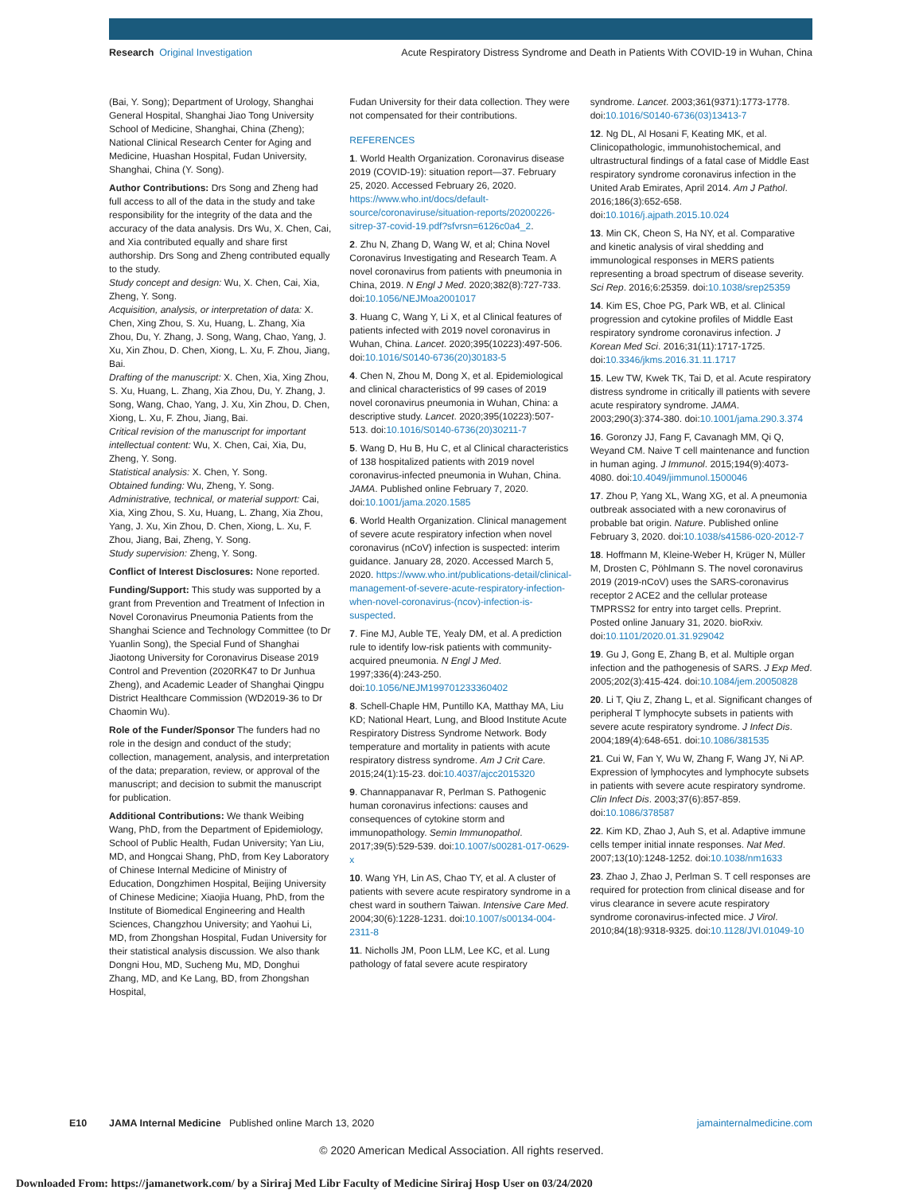Research Original Investigation Acute Respiratory Distress Syndrome and Death in Patients With COVID-19 in Wuhan, China
(Bai, Y. Song); Department of Urology, Shanghai General Hospital, Shanghai Jiao Tong University School of Medicine, Shanghai, China (Zheng); National Clinical Research Center for Aging and Medicine, Huashan Hospital, Fudan University, Shanghai, China (Y. Song).
Author Contributions: Drs Song and Zheng had full access to all of the data in the study and take responsibility for the integrity of the data and the accuracy of the data analysis. Drs Wu, X. Chen, Cai, and Xia contributed equally and share first authorship. Drs Song and Zheng contributed equally to the study.
Study concept and design: Wu, X. Chen, Cai, Xia, Zheng, Y. Song.
Acquisition, analysis, or interpretation of data: X. Chen, Xing Zhou, S. Xu, Huang, L. Zhang, Xia Zhou, Du, Y. Zhang, J. Song, Wang, Chao, Yang, J. Xu, Xin Zhou, D. Chen, Xiong, L. Xu, F. Zhou, Jiang, Bai.
Drafting of the manuscript: X. Chen, Xia, Xing Zhou, S. Xu, Huang, L. Zhang, Xia Zhou, Du, Y. Zhang, J. Song, Wang, Chao, Yang, J. Xu, Xin Zhou, D. Chen, Xiong, L. Xu, F. Zhou, Jiang, Bai.
Critical revision of the manuscript for important intellectual content: Wu, X. Chen, Cai, Xia, Du, Zheng, Y. Song.
Statistical analysis: X. Chen, Y. Song.
Obtained funding: Wu, Zheng, Y. Song.
Administrative, technical, or material support: Cai, Xia, Xing Zhou, S. Xu, Huang, L. Zhang, Xia Zhou, Yang, J. Xu, Xin Zhou, D. Chen, Xiong, L. Xu, F. Zhou, Jiang, Bai, Zheng, Y. Song.
Study supervision: Zheng, Y. Song.
Conflict of Interest Disclosures: None reported.
Funding/Support: This study was supported by a grant from Prevention and Treatment of Infection in Novel Coronavirus Pneumonia Patients from the Shanghai Science and Technology Committee (to Dr Yuanlin Song), the Special Fund of Shanghai Jiaotong University for Coronavirus Disease 2019 Control and Prevention (2020RK47 to Dr Junhua Zheng), and Academic Leader of Shanghai Qingpu District Healthcare Commission (WD2019-36 to Dr Chaomin Wu).
Role of the Funder/Sponsor The funders had no role in the design and conduct of the study; collection, management, analysis, and interpretation of the data; preparation, review, or approval of the manuscript; and decision to submit the manuscript for publication.
Additional Contributions: We thank Weibing Wang, PhD, from the Department of Epidemiology, School of Public Health, Fudan University; Yan Liu, MD, and Hongcai Shang, PhD, from Key Laboratory of Chinese Internal Medicine of Ministry of Education, Dongzhimen Hospital, Beijing University of Chinese Medicine; Xiaojia Huang, PhD, from the Institute of Biomedical Engineering and Health Sciences, Changzhou University; and Yaohui Li, MD, from Zhongshan Hospital, Fudan University for their statistical analysis discussion. We also thank Dongni Hou, MD, Sucheng Mu, MD, Donghui Zhang, MD, and Ke Lang, BD, from Zhongshan Hospital,
Fudan University for their data collection. They were not compensated for their contributions.
REFERENCES
1. World Health Organization. Coronavirus disease 2019 (COVID-19): situation report—37. February 25, 2020. Accessed February 26, 2020. https://www.who.int/docs/default-source/coronaviruse/situation-reports/20200226-sitrep-37-covid-19.pdf?sfvrsn=6126c0a4_2.
2. Zhu N, Zhang D, Wang W, et al; China Novel Coronavirus Investigating and Research Team. A novel coronavirus from patients with pneumonia in China, 2019. N Engl J Med. 2020;382(8):727-733. doi:10.1056/NEJMoa2001017
3. Huang C, Wang Y, Li X, et al Clinical features of patients infected with 2019 novel coronavirus in Wuhan, China. Lancet. 2020;395(10223):497-506. doi:10.1016/S0140-6736(20)30183-5
4. Chen N, Zhou M, Dong X, et al. Epidemiological and clinical characteristics of 99 cases of 2019 novel coronavirus pneumonia in Wuhan, China: a descriptive study. Lancet. 2020;395(10223):507-513. doi:10.1016/S0140-6736(20)30211-7
5. Wang D, Hu B, Hu C, et al Clinical characteristics of 138 hospitalized patients with 2019 novel coronavirus-infected pneumonia in Wuhan, China. JAMA. Published online February 7, 2020. doi:10.1001/jama.2020.1585
6. World Health Organization. Clinical management of severe acute respiratory infection when novel coronavirus (nCoV) infection is suspected: interim guidance. January 28, 2020. Accessed March 5, 2020. https://www.who.int/publications-detail/clinical-management-of-severe-acute-respiratory-infection-when-novel-coronavirus-(ncov)-infection-is-suspected.
7. Fine MJ, Auble TE, Yealy DM, et al. A prediction rule to identify low-risk patients with community-acquired pneumonia. N Engl J Med. 1997;336(4):243-250. doi:10.1056/NEJM199701233360402
8. Schell-Chaple HM, Puntillo KA, Matthay MA, Liu KD; National Heart, Lung, and Blood Institute Acute Respiratory Distress Syndrome Network. Body temperature and mortality in patients with acute respiratory distress syndrome. Am J Crit Care. 2015;24(1):15-23. doi:10.4037/ajcc2015320
9. Channappanavar R, Perlman S. Pathogenic human coronavirus infections: causes and consequences of cytokine storm and immunopathology. Semin Immunopathol. 2017;39(5):529-539. doi:10.1007/s00281-017-0629-x
10. Wang YH, Lin AS, Chao TY, et al. A cluster of patients with severe acute respiratory syndrome in a chest ward in southern Taiwan. Intensive Care Med. 2004;30(6):1228-1231. doi:10.1007/s00134-004-2311-8
11. Nicholls JM, Poon LLM, Lee KC, et al. Lung pathology of fatal severe acute respiratory
syndrome. Lancet. 2003;361(9371):1773-1778. doi:10.1016/S0140-6736(03)13413-7
12. Ng DL, Al Hosani F, Keating MK, et al. Clinicopathologic, immunohistochemical, and ultrastructural findings of a fatal case of Middle East respiratory syndrome coronavirus infection in the United Arab Emirates, April 2014. Am J Pathol. 2016;186(3):652-658. doi:10.1016/j.ajpath.2015.10.024
13. Min CK, Cheon S, Ha NY, et al. Comparative and kinetic analysis of viral shedding and immunological responses in MERS patients representing a broad spectrum of disease severity. Sci Rep. 2016;6:25359. doi:10.1038/srep25359
14. Kim ES, Choe PG, Park WB, et al. Clinical progression and cytokine profiles of Middle East respiratory syndrome coronavirus infection. J Korean Med Sci. 2016;31(11):1717-1725. doi:10.3346/jkms.2016.31.11.1717
15. Lew TW, Kwek TK, Tai D, et al. Acute respiratory distress syndrome in critically ill patients with severe acute respiratory syndrome. JAMA. 2003;290(3):374-380. doi:10.1001/jama.290.3.374
16. Goronzy JJ, Fang F, Cavanagh MM, Qi Q, Weyand CM. Naive T cell maintenance and function in human aging. J Immunol. 2015;194(9):4073-4080. doi:10.4049/jimmunol.1500046
17. Zhou P, Yang XL, Wang XG, et al. A pneumonia outbreak associated with a new coronavirus of probable bat origin. Nature. Published online February 3, 2020. doi:10.1038/s41586-020-2012-7
18. Hoffmann M, Kleine-Weber H, Krüger N, Müller M, Drosten C, Pöhlmann S. The novel coronavirus 2019 (2019-nCoV) uses the SARS-coronavirus receptor 2 ACE2 and the cellular protease TMPRSS2 for entry into target cells. Preprint. Posted online January 31, 2020. bioRxiv. doi:10.1101/2020.01.31.929042
19. Gu J, Gong E, Zhang B, et al. Multiple organ infection and the pathogenesis of SARS. J Exp Med. 2005;202(3):415-424. doi:10.1084/jem.20050828
20. Li T, Qiu Z, Zhang L, et al. Significant changes of peripheral T lymphocyte subsets in patients with severe acute respiratory syndrome. J Infect Dis. 2004;189(4):648-651. doi:10.1086/381535
21. Cui W, Fan Y, Wu W, Zhang F, Wang JY, Ni AP. Expression of lymphocytes and lymphocyte subsets in patients with severe acute respiratory syndrome. Clin Infect Dis. 2003;37(6):857-859. doi:10.1086/378587
22. Kim KD, Zhao J, Auh S, et al. Adaptive immune cells temper initial innate responses. Nat Med. 2007;13(10):1248-1252. doi:10.1038/nm1633
23. Zhao J, Zhao J, Perlman S. T cell responses are required for protection from clinical disease and for virus clearance in severe acute respiratory syndrome coronavirus-infected mice. J Virol. 2010;84(18):9318-9325. doi:10.1128/JVI.01049-10
E10 JAMA Internal Medicine Published online March 13, 2020 jamainternalmedicine.com
© 2020 American Medical Association. All rights reserved.
Downloaded From: https://jamanetwork.com/ by a Siriraj Med Libr Faculty of Medicine Siriraj Hosp User on 03/24/2020